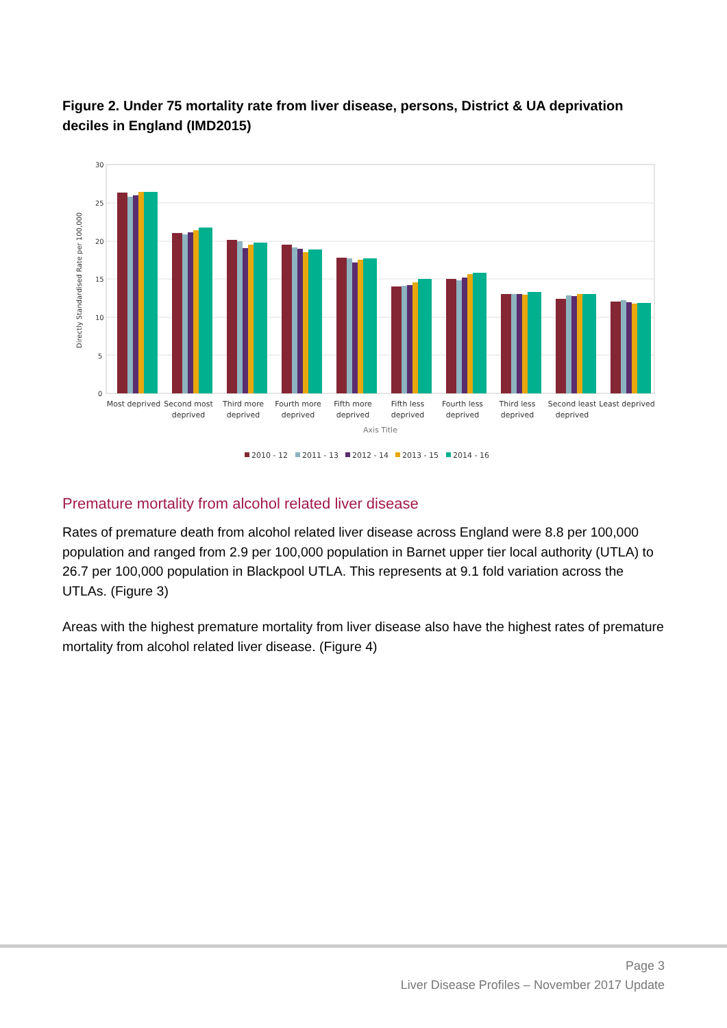Figure 2. Under 75 mortality rate from liver disease, persons, District & UA deprivation deciles in England (IMD2015)
30
25
20
15
10
5
0
Directly Standardised Rate per 100,000
Most deprived
Second most
deprived
Third more
deprived
Fourth more
deprived
Fifth more
deprived
Fifth less
deprived
Fourth less
deprived
Third less
deprived
Second least
deprived
Least deprived
Axis Title
2010 - 12
2011 - 13
2012 - 14
2013 - 15
2014 - 16
Premature mortality from alcohol related liver disease
Rates of premature death from alcohol related liver disease across England were 8.8 per 100,000 population and ranged from 2.9 per 100,000 population in Barnet upper tier local authority (UTLA) to 26.7 per 100,000 population in Blackpool UTLA. This represents at 9.1 fold variation across the UTLAs. (Figure 3)
Areas with the highest premature mortality from liver disease also have the highest rates of premature mortality from alcohol related liver disease. (Figure 4)
Page 3
Liver Disease Profiles – November 2017 Update